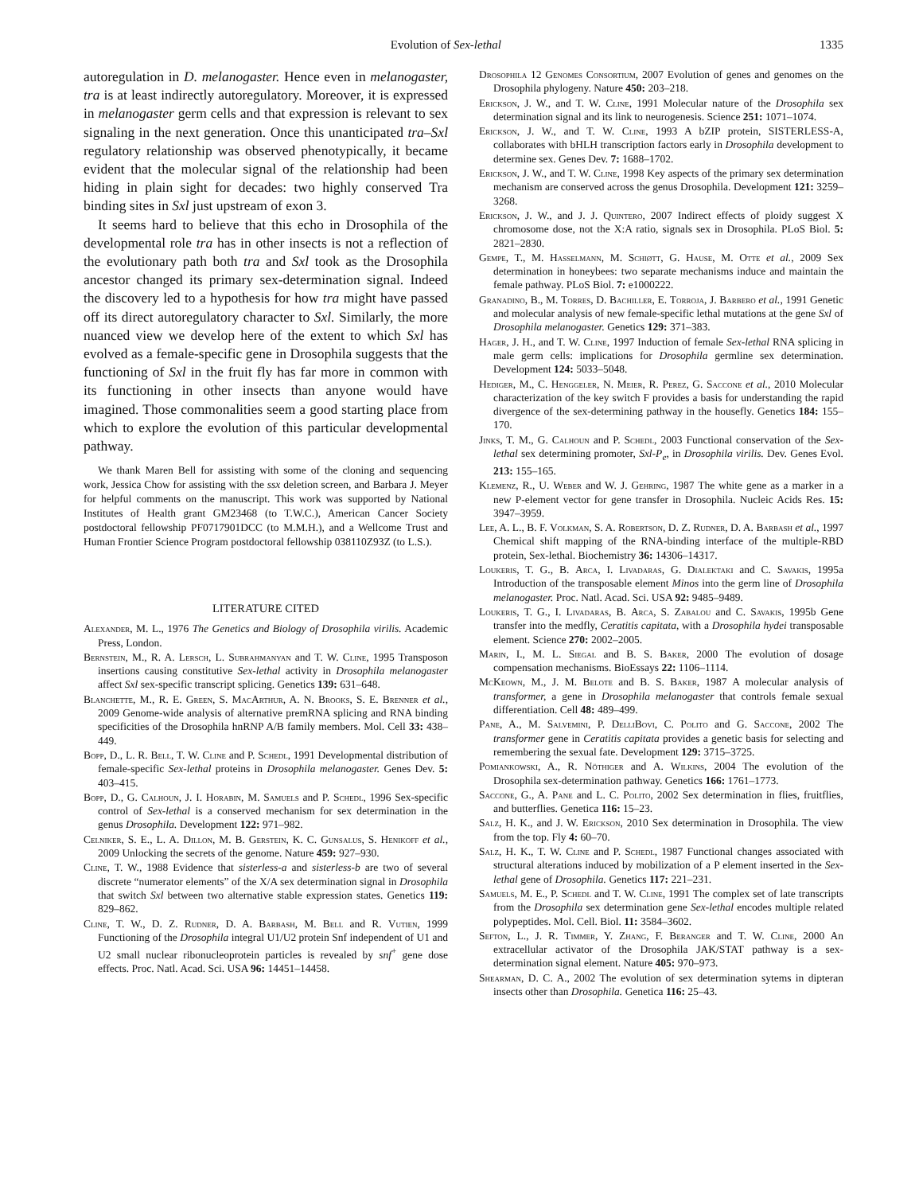Evolution of Sex-lethal 1335
autoregulation in D. melanogaster. Hence even in melanogaster, tra is at least indirectly autoregulatory. Moreover, it is expressed in melanogaster germ cells and that expression is relevant to sex signaling in the next generation. Once this unanticipated tra–Sxl regulatory relationship was observed phenotypically, it became evident that the molecular signal of the relationship had been hiding in plain sight for decades: two highly conserved Tra binding sites in Sxl just upstream of exon 3.
It seems hard to believe that this echo in Drosophila of the developmental role tra has in other insects is not a reflection of the evolutionary path both tra and Sxl took as the Drosophila ancestor changed its primary sex-determination signal. Indeed the discovery led to a hypothesis for how tra might have passed off its direct autoregulatory character to Sxl. Similarly, the more nuanced view we develop here of the extent to which Sxl has evolved as a female-specific gene in Drosophila suggests that the functioning of Sxl in the fruit fly has far more in common with its functioning in other insects than anyone would have imagined. Those commonalities seem a good starting place from which to explore the evolution of this particular developmental pathway.
We thank Maren Bell for assisting with some of the cloning and sequencing work, Jessica Chow for assisting with the ssx deletion screen, and Barbara J. Meyer for helpful comments on the manuscript. This work was supported by National Institutes of Health grant GM23468 (to T.W.C.), American Cancer Society postdoctoral fellowship PF0717901DCC (to M.M.H.), and a Wellcome Trust and Human Frontier Science Program postdoctoral fellowship 038110Z93Z (to L.S.).
LITERATURE CITED
Alexander, M. L., 1976 The Genetics and Biology of Drosophila virilis. Academic Press, London.
Bernstein, M., R. A. Lersch, L. Subrahmanyan and T. W. Cline, 1995 Transposon insertions causing constitutive Sex-lethal activity in Drosophila melanogaster affect Sxl sex-specific transcript splicing. Genetics 139: 631–648.
Blanchette, M., R. E. Green, S. MacArthur, A. N. Brooks, S. E. Brenner et al., 2009 Genome-wide analysis of alternative premRNA splicing and RNA binding specificities of the Drosophila hnRNP A/B family members. Mol. Cell 33: 438–449.
Bopp, D., L. R. Bell, T. W. Cline and P. Schedl, 1991 Developmental distribution of female-specific Sex-lethal proteins in Drosophila melanogaster. Genes Dev. 5: 403–415.
Bopp, D., G. Calhoun, J. I. Horabin, M. Samuels and P. Schedl, 1996 Sex-specific control of Sex-lethal is a conserved mechanism for sex determination in the genus Drosophila. Development 122: 971–982.
Celniker, S. E., L. A. Dillon, M. B. Gerstein, K. C. Gunsalus, S. Henikoff et al., 2009 Unlocking the secrets of the genome. Nature 459: 927–930.
Cline, T. W., 1988 Evidence that sisterless-a and sisterless-b are two of several discrete “numerator elements” of the X/A sex determination signal in Drosophila that switch Sxl between two alternative stable expression states. Genetics 119: 829–862.
Cline, T. W., D. Z. Rudner, D. A. Barbash, M. Bell and R. Vutien, 1999 Functioning of the Drosophila integral U1/U2 protein Snf independent of U1 and U2 small nuclear ribonucleoprotein particles is revealed by snf<sup>+</sup> gene dose effects. Proc. Natl. Acad. Sci. USA 96: 14451–14458.
Drosophila 12 Genomes Consortium, 2007 Evolution of genes and genomes on the Drosophila phylogeny. Nature 450: 203–218.
Erickson, J. W., and T. W. Cline, 1991 Molecular nature of the Drosophila sex determination signal and its link to neurogenesis. Science 251: 1071–1074.
Erickson, J. W., and T. W. Cline, 1993 A bZIP protein, SISTERLESS-A, collaborates with bHLH transcription factors early in Drosophila development to determine sex. Genes Dev. 7: 1688–1702.
Erickson, J. W., and T. W. Cline, 1998 Key aspects of the primary sex determination mechanism are conserved across the genus Drosophila. Development 121: 3259–3268.
Erickson, J. W., and J. J. Quintero, 2007 Indirect effects of ploidy suggest X chromosome dose, not the X:A ratio, signals sex in Drosophila. PLoS Biol. 5: 2821–2830.
Gempe, T., M. Hasselmann, M. Schiøtt, G. Hause, M. Otte et al., 2009 Sex determination in honeybees: two separate mechanisms induce and maintain the female pathway. PLoS Biol. 7: e1000222.
Granadino, B., M. Torres, D. Bachiller, E. Torroja, J. Barbero et al., 1991 Genetic and molecular analysis of new female-specific lethal mutations at the gene Sxl of Drosophila melanogaster. Genetics 129: 371–383.
Hager, J. H., and T. W. Cline, 1997 Induction of female Sex-lethal RNA splicing in male germ cells: implications for Drosophila germline sex determination. Development 124: 5033–5048.
Hediger, M., C. Henggeler, N. Meier, R. Perez, G. Saccone et al., 2010 Molecular characterization of the key switch F provides a basis for understanding the rapid divergence of the sex-determining pathway in the housefly. Genetics 184: 155–170.
Jinks, T. M., G. Calhoun and P. Schedl, 2003 Functional conservation of the Sex-lethal sex determining promoter, Sxl-P<sub>e</sub>, in Drosophila virilis. Dev. Genes Evol. 213: 155–165.
Klemenz, R., U. Weber and W. J. Gehring, 1987 The white gene as a marker in a new P-element vector for gene transfer in Drosophila. Nucleic Acids Res. 15: 3947–3959.
Lee, A. L., B. F. Volkman, S. A. Robertson, D. Z. Rudner, D. A. Barbash et al., 1997 Chemical shift mapping of the RNA-binding interface of the multiple-RBD protein, Sex-lethal. Biochemistry 36: 14306–14317.
Loukeris, T. G., B. Arca, I. Livadaras, G. Dialektaki and C. Savakis, 1995a Introduction of the transposable element Minos into the germ line of Drosophila melanogaster. Proc. Natl. Acad. Sci. USA 92: 9485–9489.
Loukeris, T. G., I. Livadaras, B. Arca, S. Zabalou and C. Savakis, 1995b Gene transfer into the medfly, Ceratitis capitata, with a Drosophila hydei transposable element. Science 270: 2002–2005.
Marin, I., M. L. Siegal and B. S. Baker, 2000 The evolution of dosage compensation mechanisms. BioEssays 22: 1106–1114.
McKeown, M., J. M. Belote and B. S. Baker, 1987 A molecular analysis of transformer, a gene in Drosophila melanogaster that controls female sexual differentiation. Cell 48: 489–499.
Pane, A., M. Salvemini, P. DelliBovi, C. Polito and G. Saccone, 2002 The transformer gene in Ceratitis capitata provides a genetic basis for selecting and remembering the sexual fate. Development 129: 3715–3725.
Pomiankowski, A., R. Nöthiger and A. Wilkins, 2004 The evolution of the Drosophila sex-determination pathway. Genetics 166: 1761–1773.
Saccone, G., A. Pane and L. C. Polito, 2002 Sex determination in flies, fruitflies, and butterflies. Genetica 116: 15–23.
Salz, H. K., and J. W. Erickson, 2010 Sex determination in Drosophila. The view from the top. Fly 4: 60–70.
Salz, H. K., T. W. Cline and P. Schedl, 1987 Functional changes associated with structural alterations induced by mobilization of a P element inserted in the Sex-lethal gene of Drosophila. Genetics 117: 221–231.
Samuels, M. E., P. Schedl and T. W. Cline, 1991 The complex set of late transcripts from the Drosophila sex determination gene Sex-lethal encodes multiple related polypeptides. Mol. Cell. Biol. 11: 3584–3602.
Sefton, L., J. R. Timmer, Y. Zhang, F. Beranger and T. W. Cline, 2000 An extracellular activator of the Drosophila JAK/STAT pathway is a sex-determination signal element. Nature 405: 970–973.
Shearman, D. C. A., 2002 The evolution of sex determination sytems in dipteran insects other than Drosophila. Genetica 116: 25–43.